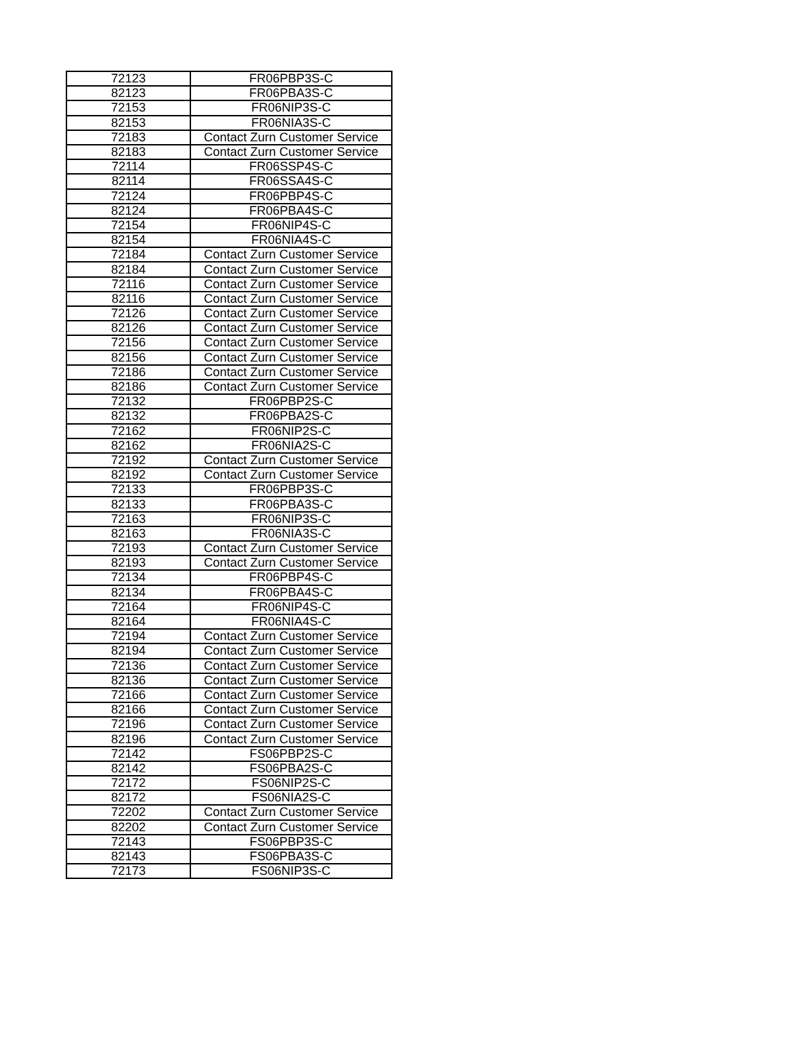| 72123 | FR06PBP3S-C |
| 82123 | FR06PBA3S-C |
| 72153 | FR06NIP3S-C |
| 82153 | FR06NIA3S-C |
| 72183 | Contact Zurn Customer Service |
| 82183 | Contact Zurn Customer Service |
| 72114 | FR06SSP4S-C |
| 82114 | FR06SSA4S-C |
| 72124 | FR06PBP4S-C |
| 82124 | FR06PBA4S-C |
| 72154 | FR06NIP4S-C |
| 82154 | FR06NIA4S-C |
| 72184 | Contact Zurn Customer Service |
| 82184 | Contact Zurn Customer Service |
| 72116 | Contact Zurn Customer Service |
| 82116 | Contact Zurn Customer Service |
| 72126 | Contact Zurn Customer Service |
| 82126 | Contact Zurn Customer Service |
| 72156 | Contact Zurn Customer Service |
| 82156 | Contact Zurn Customer Service |
| 72186 | Contact Zurn Customer Service |
| 82186 | Contact Zurn Customer Service |
| 72132 | FR06PBP2S-C |
| 82132 | FR06PBA2S-C |
| 72162 | FR06NIP2S-C |
| 82162 | FR06NIA2S-C |
| 72192 | Contact Zurn Customer Service |
| 82192 | Contact Zurn Customer Service |
| 72133 | FR06PBP3S-C |
| 82133 | FR06PBA3S-C |
| 72163 | FR06NIP3S-C |
| 82163 | FR06NIA3S-C |
| 72193 | Contact Zurn Customer Service |
| 82193 | Contact Zurn Customer Service |
| 72134 | FR06PBP4S-C |
| 82134 | FR06PBA4S-C |
| 72164 | FR06NIP4S-C |
| 82164 | FR06NIA4S-C |
| 72194 | Contact Zurn Customer Service |
| 82194 | Contact Zurn Customer Service |
| 72136 | Contact Zurn Customer Service |
| 82136 | Contact Zurn Customer Service |
| 72166 | Contact Zurn Customer Service |
| 82166 | Contact Zurn Customer Service |
| 72196 | Contact Zurn Customer Service |
| 82196 | Contact Zurn Customer Service |
| 72142 | FS06PBP2S-C |
| 82142 | FS06PBA2S-C |
| 72172 | FS06NIP2S-C |
| 82172 | FS06NIA2S-C |
| 72202 | Contact Zurn Customer Service |
| 82202 | Contact Zurn Customer Service |
| 72143 | FS06PBP3S-C |
| 82143 | FS06PBA3S-C |
| 72173 | FS06NIP3S-C |